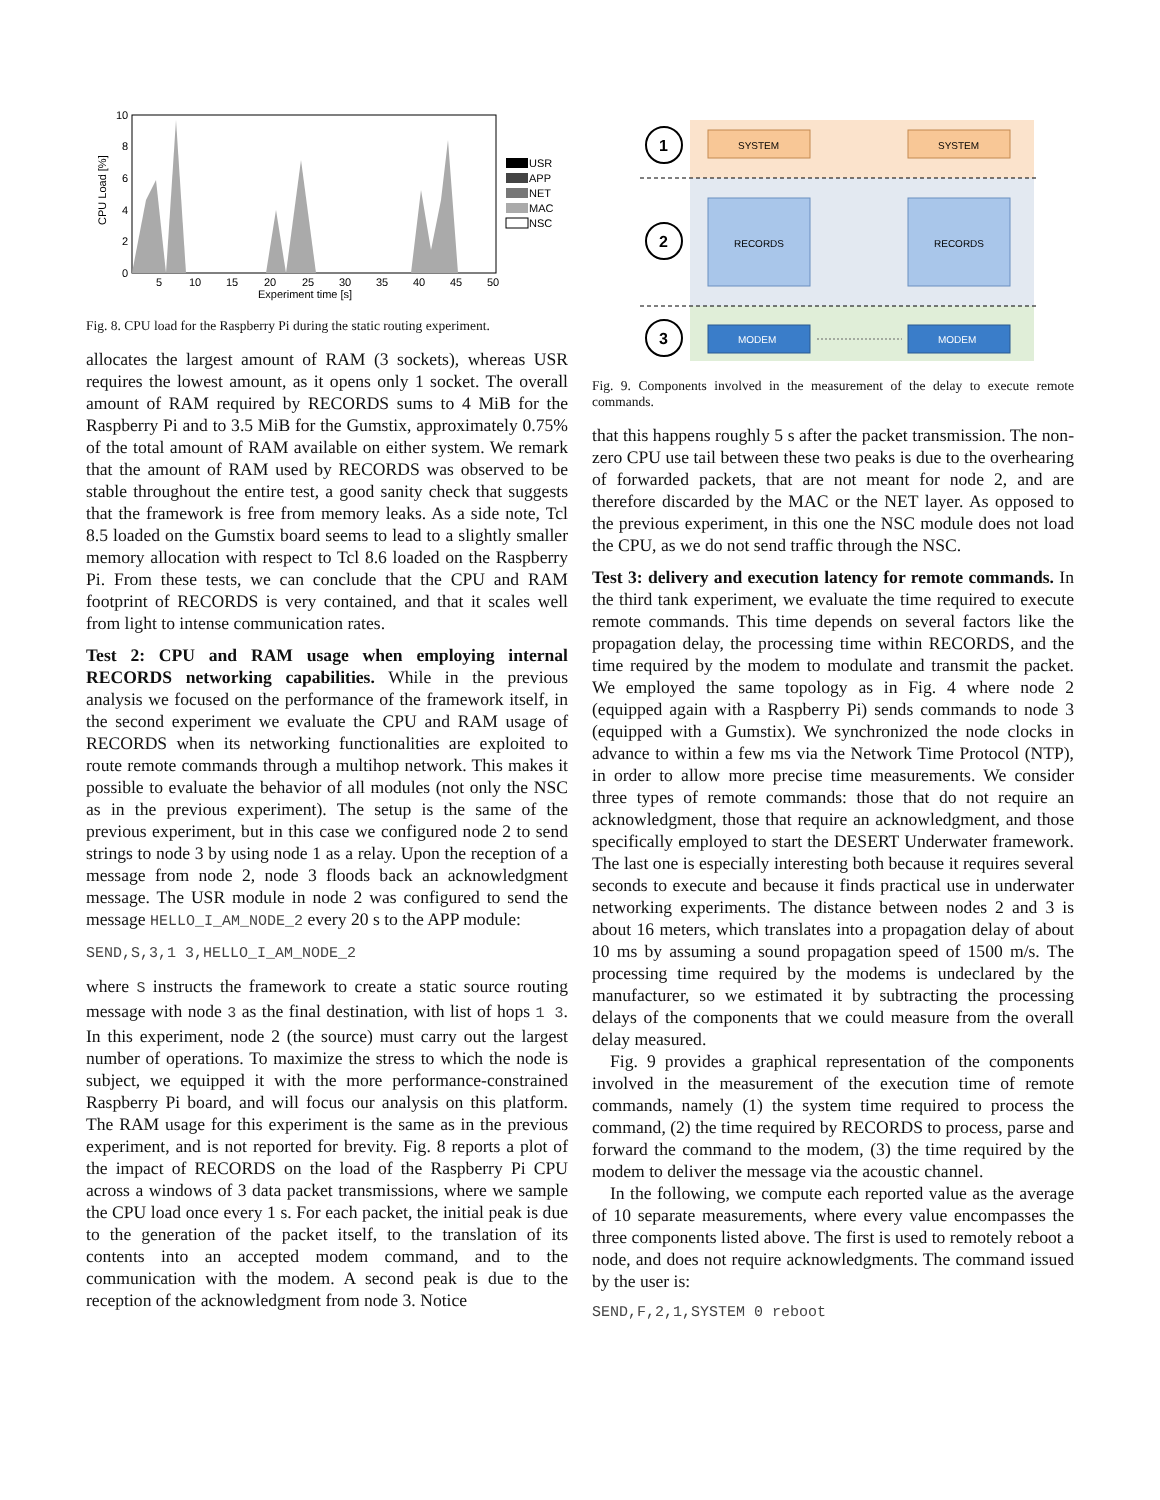CPU Load [%]
10
8
6
4
2
0
5
10
15
20
25
30
35
40
45
50
Experiment time [s]
USR
APP
NET
MAC
NSC
Fig. 8. CPU load for the Raspberry Pi during the static routing experiment.
allocates the largest amount of RAM (3 sockets), whereas USR requires the lowest amount, as it opens only 1 socket. The overall amount of RAM required by RECORDS sums to 4 MiB for the Raspberry Pi and to 3.5 MiB for the Gumstix, approximately 0.75% of the total amount of RAM available on either system. We remark that the amount of RAM used by RECORDS was observed to be stable throughout the entire test, a good sanity check that suggests that the framework is free from memory leaks. As a side note, Tcl 8.5 loaded on the Gumstix board seems to lead to a slightly smaller memory allocation with respect to Tcl 8.6 loaded on the Raspberry Pi. From these tests, we can conclude that the CPU and RAM footprint of RECORDS is very contained, and that it scales well from light to intense communication rates.
Test 2: CPU and RAM usage when employing internal RECORDS networking capabilities. While in the previous analysis we focused on the performance of the framework itself, in the second experiment we evaluate the CPU and RAM usage of RECORDS when its networking functionalities are exploited to route remote commands through a multihop network. This makes it possible to evaluate the behavior of all modules (not only the NSC as in the previous experiment). The setup is the same of the previous experiment, but in this case we configured node 2 to send strings to node 3 by using node 1 as a relay. Upon the reception of a message from node 2, node 3 floods back an acknowledgment message. The USR module in node 2 was configured to send the message HELLO_I_AM_NODE_2 every 20 s to the APP module:
SEND,S,3,1 3,HELLO_I_AM_NODE_2
where S instructs the framework to create a static source routing message with node 3 as the final destination, with list of hops 1 3. In this experiment, node 2 (the source) must carry out the largest number of operations. To maximize the stress to which the node is subject, we equipped it with the more performance-constrained Raspberry Pi board, and will focus our analysis on this platform. The RAM usage for this experiment is the same as in the previous experiment, and is not reported for brevity. Fig. 8 reports a plot of the impact of RECORDS on the load of the Raspberry Pi CPU across a windows of 3 data packet transmissions, where we sample the CPU load once every 1 s. For each packet, the initial peak is due to the generation of the packet itself, to the translation of its contents into an accepted modem command, and to the communication with the modem. A second peak is due to the reception of the acknowledgment from node 3. Notice
1
2
3
SYSTEM
SYSTEM
RECORDS
RECORDS
MODEM
MODEM
Fig. 9. Components involved in the measurement of the delay to execute remote commands.
that this happens roughly 5 s after the packet transmission. The non-zero CPU use tail between these two peaks is due to the overhearing of forwarded packets, that are not meant for node 2, and are therefore discarded by the MAC or the NET layer. As opposed to the previous experiment, in this one the NSC module does not load the CPU, as we do not send traffic through the NSC.
Test 3: delivery and execution latency for remote commands. In the third tank experiment, we evaluate the time required to execute remote commands. This time depends on several factors like the propagation delay, the processing time within RECORDS, and the time required by the modem to modulate and transmit the packet. We employed the same topology as in Fig. 4 where node 2 (equipped again with a Raspberry Pi) sends commands to node 3 (equipped with a Gumstix). We synchronized the node clocks in advance to within a few ms via the Network Time Protocol (NTP), in order to allow more precise time measurements. We consider three types of remote commands: those that do not require an acknowledgment, those that require an acknowledgment, and those specifically employed to start the DESERT Underwater framework. The last one is especially interesting both because it requires several seconds to execute and because it finds practical use in underwater networking experiments. The distance between nodes 2 and 3 is about 16 meters, which translates into a propagation delay of about 10 ms by assuming a sound propagation speed of 1500 m/s. The processing time required by the modems is undeclared by the manufacturer, so we estimated it by subtracting the processing delays of the components that we could measure from the overall delay measured.
Fig. 9 provides a graphical representation of the components involved in the measurement of the execution time of remote commands, namely (1) the system time required to process the command, (2) the time required by RECORDS to process, parse and forward the command to the modem, (3) the time required by the modem to deliver the message via the acoustic channel.
In the following, we compute each reported value as the average of 10 separate measurements, where every value encompasses the three components listed above. The first is used to remotely reboot a node, and does not require acknowledgments. The command issued by the user is:
SEND,F,2,1,SYSTEM 0 reboot